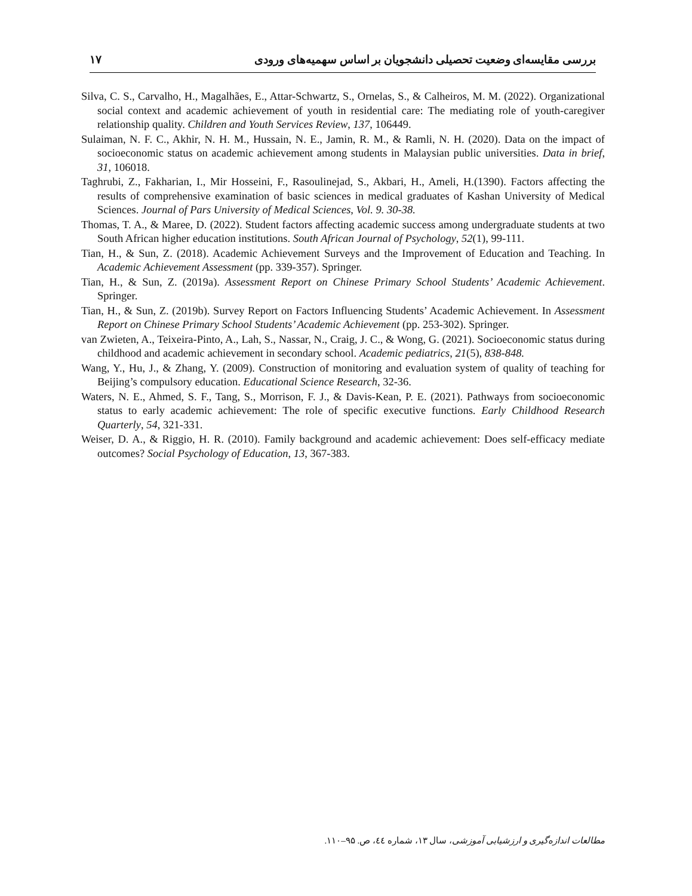بررسی مقایسه‌ای وضعیت تحصیلی دانشجویان بر اساس سهمیه‌های ورودی ۱۷
Silva, C. S., Carvalho, H., Magalhães, E., Attar-Schwartz, S., Ornelas, S., & Calheiros, M. M. (2022). Organizational social context and academic achievement of youth in residential care: The mediating role of youth-caregiver relationship quality. Children and Youth Services Review, 137, 106449.
Sulaiman, N. F. C., Akhir, N. H. M., Hussain, N. E., Jamin, R. M., & Ramli, N. H. (2020). Data on the impact of socioeconomic status on academic achievement among students in Malaysian public universities. Data in brief, 31, 106018.
Taghrubi, Z., Fakharian, I., Mir Hosseini, F., Rasoulinejad, S., Akbari, H., Ameli, H.(1390). Factors affecting the results of comprehensive examination of basic sciences in medical graduates of Kashan University of Medical Sciences. Journal of Pars University of Medical Sciences, Vol. 9. 30-38.
Thomas, T. A., & Maree, D. (2022). Student factors affecting academic success among undergraduate students at two South African higher education institutions. South African Journal of Psychology, 52(1), 99-111.
Tian, H., & Sun, Z. (2018). Academic Achievement Surveys and the Improvement of Education and Teaching. In Academic Achievement Assessment (pp. 339-357). Springer.
Tian, H., & Sun, Z. (2019a). Assessment Report on Chinese Primary School Students’ Academic Achievement. Springer.
Tian, H., & Sun, Z. (2019b). Survey Report on Factors Influencing Students’ Academic Achievement. In Assessment Report on Chinese Primary School Students’ Academic Achievement (pp. 253-302). Springer.
van Zwieten, A., Teixeira-Pinto, A., Lah, S., Nassar, N., Craig, J. C., & Wong, G. (2021). Socioeconomic status during childhood and academic achievement in secondary school. Academic pediatrics, 21(5), 838-848.
Wang, Y., Hu, J., & Zhang, Y. (2009). Construction of monitoring and evaluation system of quality of teaching for Beijing’s compulsory education. Educational Science Research, 32-36.
Waters, N. E., Ahmed, S. F., Tang, S., Morrison, F. J., & Davis-Kean, P. E. (2021). Pathways from socioeconomic status to early academic achievement: The role of specific executive functions. Early Childhood Research Quarterly, 54, 321-331.
Weiser, D. A., & Riggio, H. R. (2010). Family background and academic achievement: Does self-efficacy mediate outcomes? Social Psychology of Education, 13, 367-383.
مطالعات اندازه‌گیری و ارزشیابی آموزشی، سال ۱۳، شماره ٤٤، ص. ۹۵–۱۱۰.